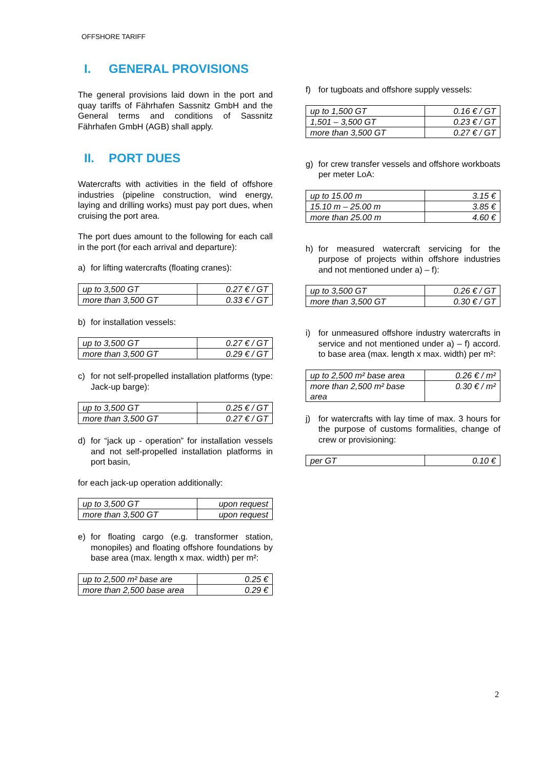OFFSHORE TARIFF
I. GENERAL PROVISIONS
The general provisions laid down in the port and quay tariffs of Fährhafen Sassnitz GmbH and the General terms and conditions of Sassnitz Fährhafen GmbH (AGB) shall apply.
II. PORT DUES
Watercrafts with activities in the field of offshore industries (pipeline construction, wind energy, laying and drilling works) must pay port dues, when cruising the port area.
The port dues amount to the following for each call in the port (for each arrival and departure):
a) for lifting watercrafts (floating cranes):
| up to 3,500 GT | 0.27 € / GT |
| more than 3,500 GT | 0.33 € / GT |
b) for installation vessels:
| up to 3,500 GT | 0.27 € / GT |
| more than 3,500 GT | 0.29 € / GT |
c) for not self-propelled installation platforms (type: Jack-up barge):
| up to 3,500 GT | 0.25 € / GT |
| more than 3,500 GT | 0.27 € / GT |
d) for “jack up - operation” for installation vessels and not self-propelled installation platforms in port basin,
for each jack-up operation additionally:
| up to 3,500 GT | upon request |
| more than 3,500 GT | upon request |
e) for floating cargo (e.g. transformer station, monopiles) and floating offshore foundations by base area (max. length x max. width) per m²:
| up to 2,500 m² base are | 0.25 € |
| more than 2,500 base area | 0.29 € |
f) for tugboats and offshore supply vessels:
| up to 1,500 GT | 0.16 € / GT |
| 1,501 – 3,500 GT | 0.23 € / GT |
| more than 3,500 GT | 0.27 € / GT |
g) for crew transfer vessels and offshore workboats per meter LoA:
| up to 15.00 m | 3.15 € |
| 15.10 m – 25.00 m | 3.85 € |
| more than 25.00 m | 4.60 € |
h) for measured watercraft servicing for the purpose of projects within offshore industries and not mentioned under a) – f):
| up to 3,500 GT | 0.26 € / GT |
| more than 3,500 GT | 0.30 € / GT |
i) for unmeasured offshore industry watercrafts in service and not mentioned under a) – f) accord. to base area (max. length x max. width) per m²:
| up to 2,500 m² base area | 0.26 € / m² |
| more than 2,500 m² base area | 0.30 € / m² |
j) for watercrafts with lay time of max. 3 hours for the purpose of customs formalities, change of crew or provisioning:
| per GT | 0.10 € |
2